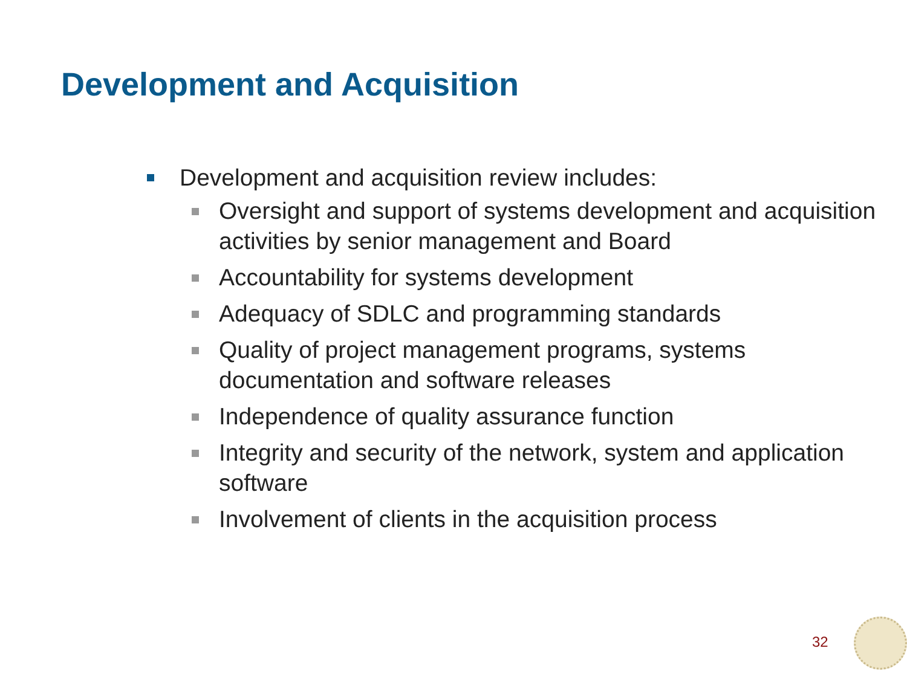Development and Acquisition
Development and acquisition review includes:
Oversight and support of systems development and acquisition activities by senior management and Board
Accountability for systems development
Adequacy of SDLC and programming standards
Quality of project management programs, systems documentation and software releases
Independence of quality assurance function
Integrity and security of the network, system and application software
Involvement of clients in the acquisition process
32